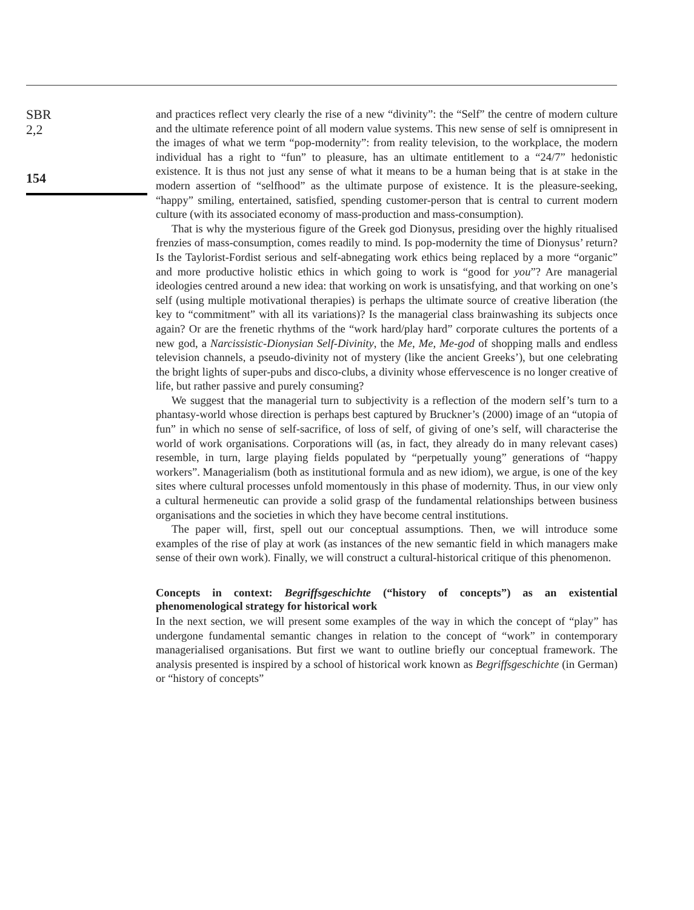SBR
2,2
154
and practices reflect very clearly the rise of a new “divinity”: the “Self” the centre of modern culture and the ultimate reference point of all modern value systems. This new sense of self is omnipresent in the images of what we term “pop-modernity”: from reality television, to the workplace, the modern individual has a right to “fun” to pleasure, has an ultimate entitlement to a “24/7” hedonistic existence. It is thus not just any sense of what it means to be a human being that is at stake in the modern assertion of “selfhood” as the ultimate purpose of existence. It is the pleasure-seeking, “happy” smiling, entertained, satisfied, spending customer-person that is central to current modern culture (with its associated economy of mass-production and mass-consumption).
That is why the mysterious figure of the Greek god Dionysus, presiding over the highly ritualised frenzies of mass-consumption, comes readily to mind. Is pop-modernity the time of Dionysus’ return? Is the Taylorist-Fordist serious and self-abnegating work ethics being replaced by a more “organic” and more productive holistic ethics in which going to work is “good for you”? Are managerial ideologies centred around a new idea: that working on work is unsatisfying, and that working on one’s self (using multiple motivational therapies) is perhaps the ultimate source of creative liberation (the key to “commitment” with all its variations)? Is the managerial class brainwashing its subjects once again? Or are the frenetic rhythms of the “work hard/play hard” corporate cultures the portents of a new god, a Narcissistic-Dionysian Self-Divinity, the Me, Me, Me-god of shopping malls and endless television channels, a pseudo-divinity not of mystery (like the ancient Greeks’), but one celebrating the bright lights of super-pubs and disco-clubs, a divinity whose effervescence is no longer creative of life, but rather passive and purely consuming?
We suggest that the managerial turn to subjectivity is a reflection of the modern self’s turn to a phantasy-world whose direction is perhaps best captured by Bruckner’s (2000) image of an “utopia of fun” in which no sense of self-sacrifice, of loss of self, of giving of one’s self, will characterise the world of work organisations. Corporations will (as, in fact, they already do in many relevant cases) resemble, in turn, large playing fields populated by “perpetually young” generations of “happy workers”. Managerialism (both as institutional formula and as new idiom), we argue, is one of the key sites where cultural processes unfold momentously in this phase of modernity. Thus, in our view only a cultural hermeneutic can provide a solid grasp of the fundamental relationships between business organisations and the societies in which they have become central institutions.
The paper will, first, spell out our conceptual assumptions. Then, we will introduce some examples of the rise of play at work (as instances of the new semantic field in which managers make sense of their own work). Finally, we will construct a cultural-historical critique of this phenomenon.
Concepts in context: Begriffsgeschichte (“history of concepts”) as an existential phenomenological strategy for historical work
In the next section, we will present some examples of the way in which the concept of “play” has undergone fundamental semantic changes in relation to the concept of “work” in contemporary managerialised organisations. But first we want to outline briefly our conceptual framework. The analysis presented is inspired by a school of historical work known as Begriffsgeschichte (in German) or “history of concepts”